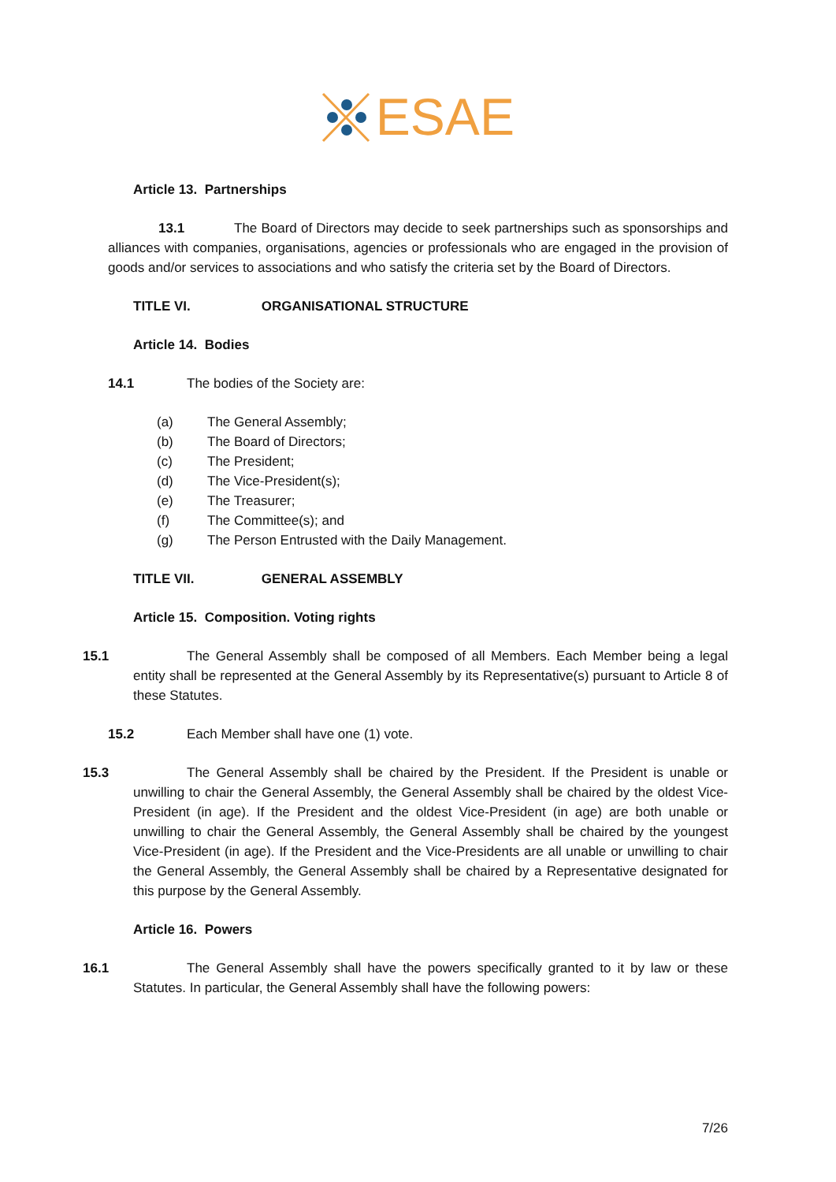ESAE
Article 13. Partnerships
13.1 The Board of Directors may decide to seek partnerships such as sponsorships and alliances with companies, organisations, agencies or professionals who are engaged in the provision of goods and/or services to associations and who satisfy the criteria set by the Board of Directors.
TITLE VI. ORGANISATIONAL STRUCTURE
Article 14. Bodies
14.1 The bodies of the Society are:
(a) The General Assembly;
(b) The Board of Directors;
(c) The President;
(d) The Vice-President(s);
(e) The Treasurer;
(f) The Committee(s); and
(g) The Person Entrusted with the Daily Management.
TITLE VII. GENERAL ASSEMBLY
Article 15. Composition. Voting rights
15.1 The General Assembly shall be composed of all Members. Each Member being a legal entity shall be represented at the General Assembly by its Representative(s) pursuant to Article 8 of these Statutes.
15.2 Each Member shall have one (1) vote.
15.3 The General Assembly shall be chaired by the President. If the President is unable or unwilling to chair the General Assembly, the General Assembly shall be chaired by the oldest Vice-President (in age). If the President and the oldest Vice-President (in age) are both unable or unwilling to chair the General Assembly, the General Assembly shall be chaired by the youngest Vice-President (in age). If the President and the Vice-Presidents are all unable or unwilling to chair the General Assembly, the General Assembly shall be chaired by a Representative designated for this purpose by the General Assembly.
Article 16. Powers
16.1 The General Assembly shall have the powers specifically granted to it by law or these Statutes. In particular, the General Assembly shall have the following powers:
7/26